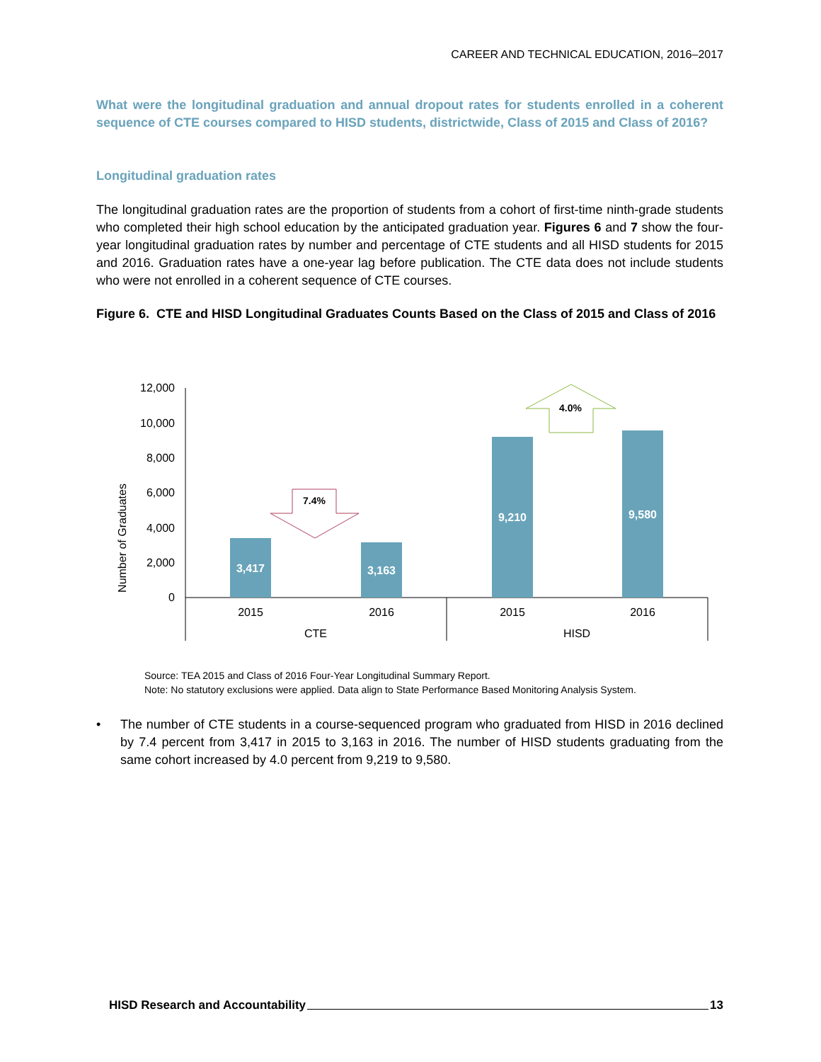CAREER AND TECHNICAL EDUCATION, 2016–2017
What were the longitudinal graduation and annual dropout rates for students enrolled in a coherent sequence of CTE courses compared to HISD students, districtwide, Class of 2015 and Class of 2016?
Longitudinal graduation rates
The longitudinal graduation rates are the proportion of students from a cohort of first-time ninth-grade students who completed their high school education by the anticipated graduation year. Figures 6 and 7 show the four-year longitudinal graduation rates by number and percentage of CTE students and all HISD students for 2015 and 2016. Graduation rates have a one-year lag before publication. The CTE data does not include students who were not enrolled in a coherent sequence of CTE courses.
Figure 6. CTE and HISD Longitudinal Graduates Counts Based on the Class of 2015 and Class of 2016
Number of Graduates
12,000
10,000
8,000
6,000
4,000
2,000
0
3,417
3,163
9,210
9,580
7.4%
4.0%
2015
2016
2015
2016
CTE
HISD
Source: TEA 2015 and Class of 2016 Four-Year Longitudinal Summary Report.
Note: No statutory exclusions were applied. Data align to State Performance Based Monitoring Analysis System.
• The number of CTE students in a course-sequenced program who graduated from HISD in 2016 declined by 7.4 percent from 3,417 in 2015 to 3,163 in 2016. The number of HISD students graduating from the same cohort increased by 4.0 percent from 9,219 to 9,580.
HISD Research and Accountability 13